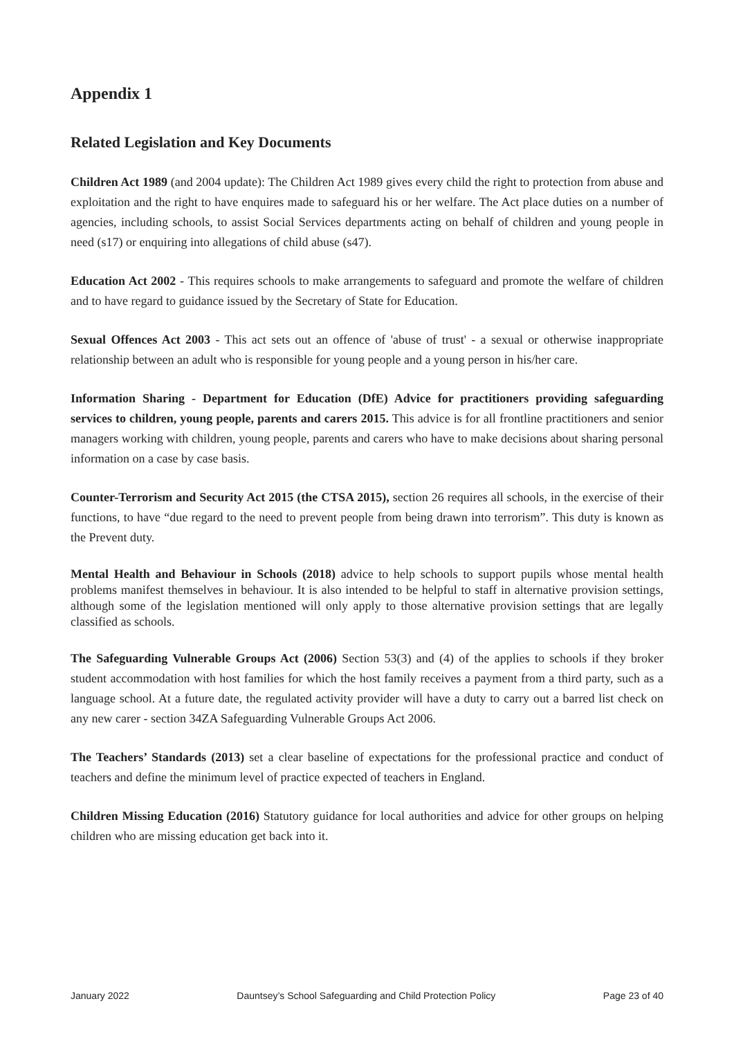Appendix 1
Related Legislation and Key Documents
Children Act 1989 (and 2004 update): The Children Act 1989 gives every child the right to protection from abuse and exploitation and the right to have enquires made to safeguard his or her welfare. The Act place duties on a number of agencies, including schools, to assist Social Services departments acting on behalf of children and young people in need (s17) or enquiring into allegations of child abuse (s47).
Education Act 2002 - This requires schools to make arrangements to safeguard and promote the welfare of children and to have regard to guidance issued by the Secretary of State for Education.
Sexual Offences Act 2003 - This act sets out an offence of 'abuse of trust' - a sexual or otherwise inappropriate relationship between an adult who is responsible for young people and a young person in his/her care.
Information Sharing - Department for Education (DfE) Advice for practitioners providing safeguarding services to children, young people, parents and carers 2015. This advice is for all frontline practitioners and senior managers working with children, young people, parents and carers who have to make decisions about sharing personal information on a case by case basis.
Counter-Terrorism and Security Act 2015 (the CTSA 2015), section 26 requires all schools, in the exercise of their functions, to have “due regard to the need to prevent people from being drawn into terrorism”. This duty is known as the Prevent duty.
Mental Health and Behaviour in Schools (2018) advice to help schools to support pupils whose mental health problems manifest themselves in behaviour. It is also intended to be helpful to staff in alternative provision settings, although some of the legislation mentioned will only apply to those alternative provision settings that are legally classified as schools.
The Safeguarding Vulnerable Groups Act (2006) Section 53(3) and (4) of the applies to schools if they broker student accommodation with host families for which the host family receives a payment from a third party, such as a language school. At a future date, the regulated activity provider will have a duty to carry out a barred list check on any new carer - section 34ZA Safeguarding Vulnerable Groups Act 2006.
The Teachers’ Standards (2013) set a clear baseline of expectations for the professional practice and conduct of teachers and define the minimum level of practice expected of teachers in England.
Children Missing Education (2016) Statutory guidance for local authorities and advice for other groups on helping children who are missing education get back into it.
January 2022 Dauntsey’s School Safeguarding and Child Protection Policy Page 23 of 40